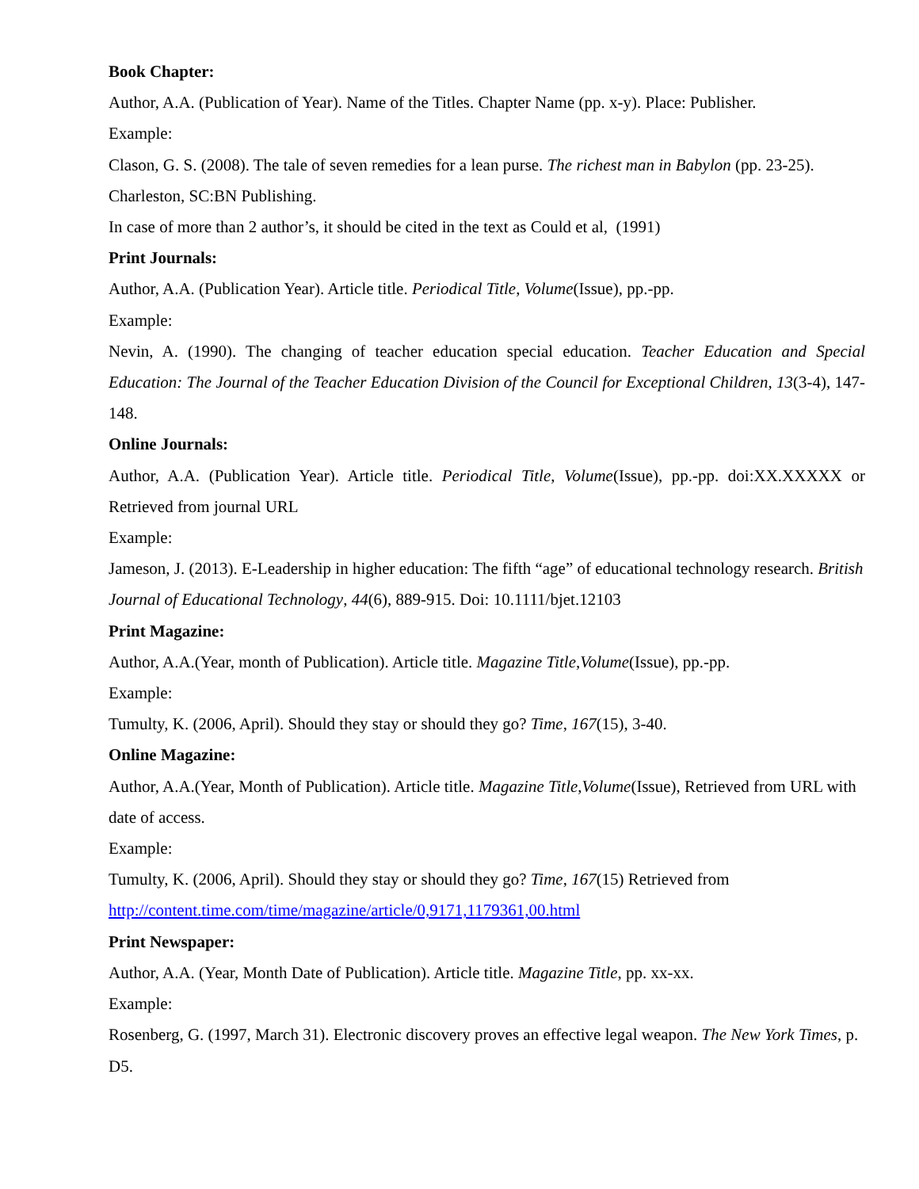Book Chapter:
Author, A.A. (Publication of Year). Name of the Titles. Chapter Name (pp. x-y). Place: Publisher.
Example:
Clason, G. S. (2008). The tale of seven remedies for a lean purse. The richest man in Babylon (pp. 23-25). Charleston, SC:BN Publishing.
In case of more than 2 author’s, it should be cited in the text as Could et al, (1991)
Print Journals:
Author, A.A. (Publication Year). Article title. Periodical Title, Volume(Issue), pp.-pp.
Example:
Nevin, A. (1990). The changing of teacher education special education. Teacher Education and Special Education: The Journal of the Teacher Education Division of the Council for Exceptional Children, 13(3-4), 147-148.
Online Journals:
Author, A.A. (Publication Year). Article title. Periodical Title, Volume(Issue), pp.-pp. doi:XX.XXXXX or Retrieved from journal URL
Example:
Jameson, J. (2013). E-Leadership in higher education: The fifth “age” of educational technology research. British Journal of Educational Technology, 44(6), 889-915. Doi: 10.1111/bjet.12103
Print Magazine:
Author, A.A.(Year, month of Publication). Article title. Magazine Title,Volume(Issue), pp.-pp.
Example:
Tumulty, K. (2006, April). Should they stay or should they go? Time, 167(15), 3-40.
Online Magazine:
Author, A.A.(Year, Month of Publication). Article title. Magazine Title,Volume(Issue), Retrieved from URL with date of access.
Example:
Tumulty, K. (2006, April). Should they stay or should they go? Time, 167(15) Retrieved from http://content.time.com/time/magazine/article/0,9171,1179361,00.html
Print Newspaper:
Author, A.A. (Year, Month Date of Publication). Article title. Magazine Title, pp. xx-xx.
Example:
Rosenberg, G. (1997, March 31). Electronic discovery proves an effective legal weapon. The New York Times, p. D5.